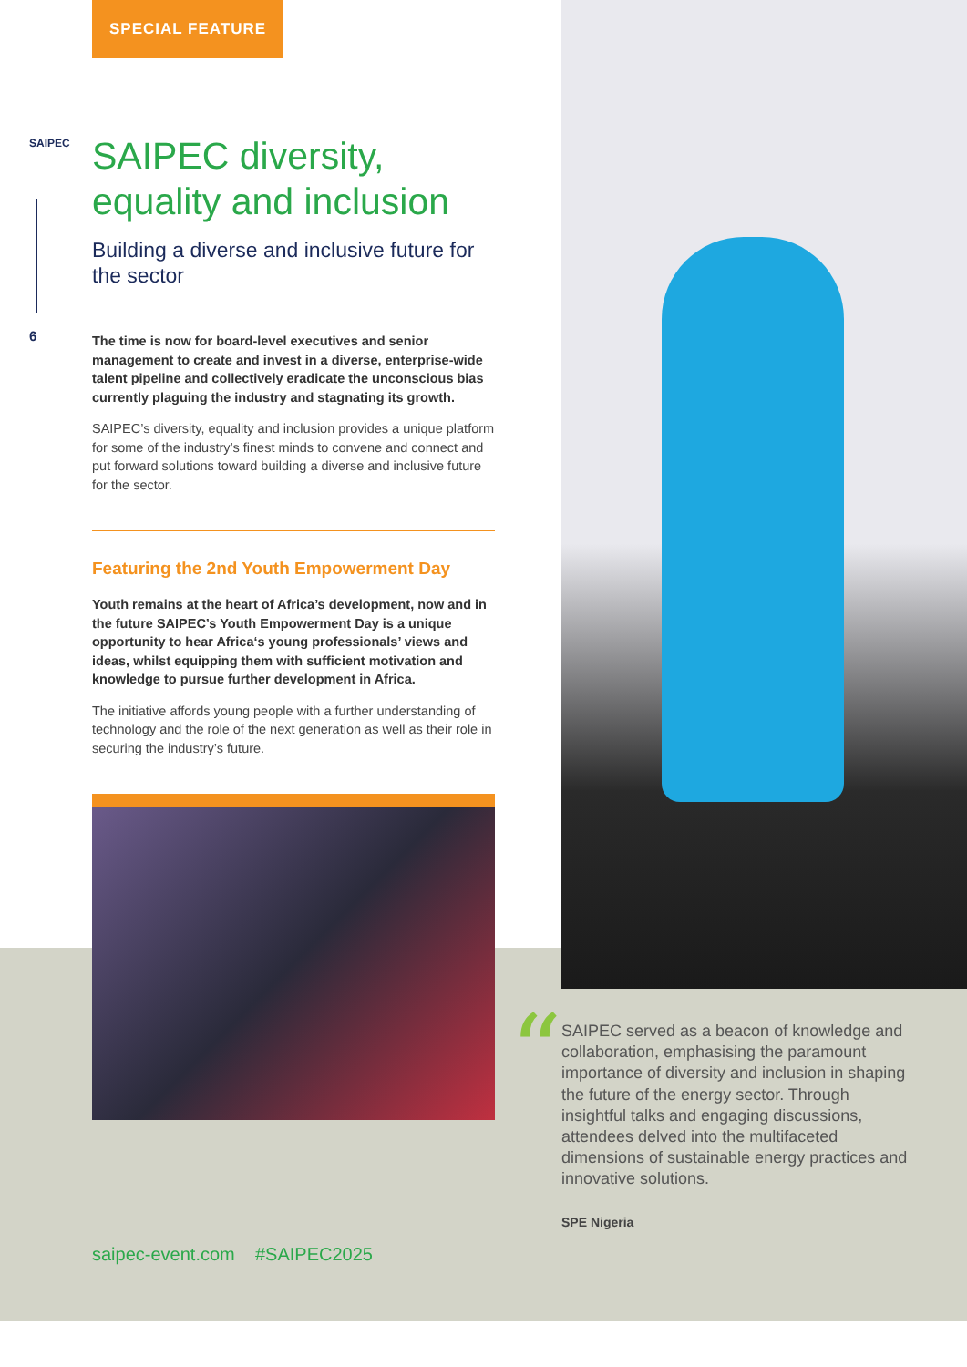SAIPEC
6
SPECIAL FEATURE
SAIPEC diversity, equality and inclusion
Building a diverse and inclusive future for the sector
The time is now for board-level executives and senior management to create and invest in a diverse, enterprise-wide talent pipeline and collectively eradicate the unconscious bias currently plaguing the industry and stagnating its growth.
SAIPEC’s diversity, equality and inclusion provides a unique platform for some of the industry’s finest minds to convene and connect and put forward solutions toward building a diverse and inclusive future for the sector.
Featuring the 2nd Youth Empowerment Day
Youth remains at the heart of Africa’s development, now and in the future SAIPEC’s Youth Empowerment Day is a unique opportunity to hear Africa‘s young professionals’ views and ideas, whilst equipping them with sufficient motivation and knowledge to pursue further development in Africa.
The initiative affords young people with a further understanding of technology and the role of the next generation as well as their role in securing the industry’s future.
saipec-event.com #SAIPEC2025
“
SAIPEC served as a beacon of knowledge and collaboration, emphasising the paramount importance of diversity and inclusion in shaping the future of the energy sector. Through insightful talks and engaging discussions, attendees delved into the multifaceted dimensions of sustainable energy practices and innovative solutions.
SPE Nigeria